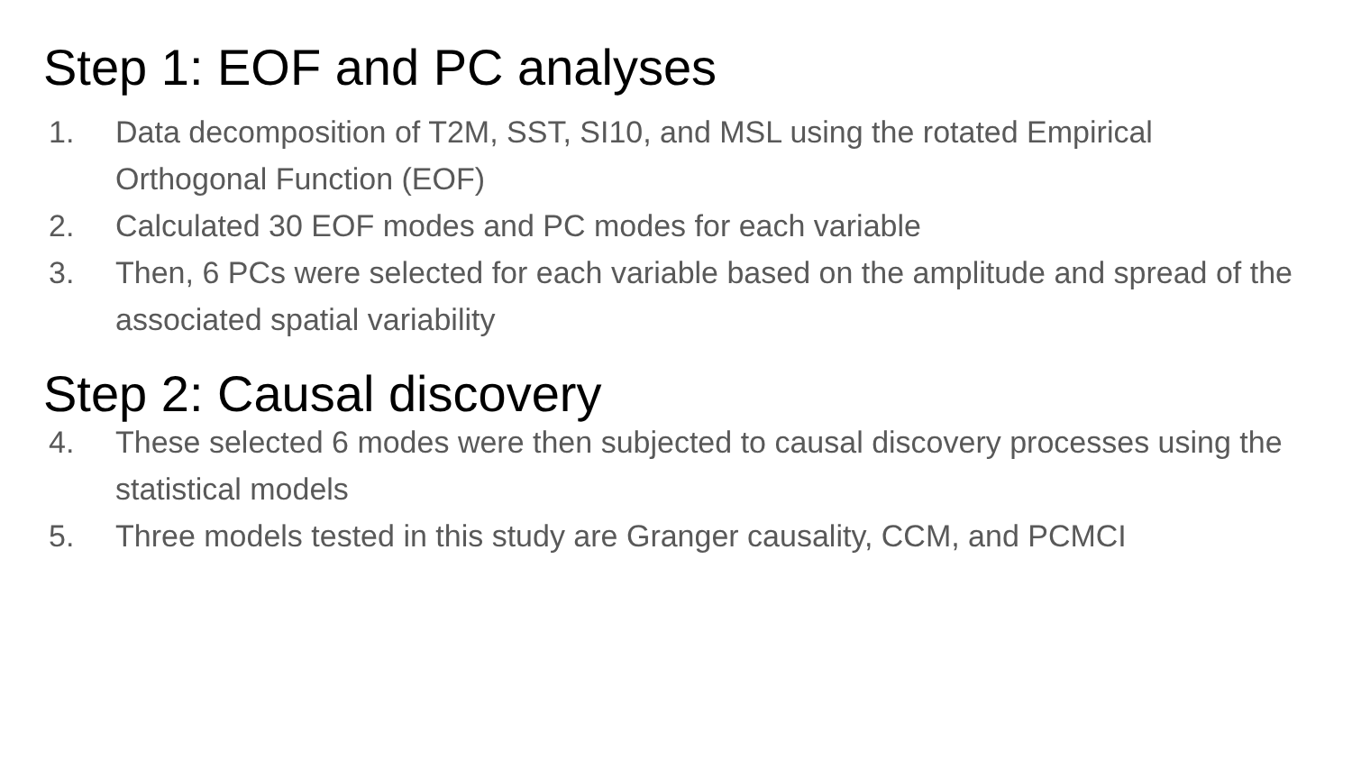Step 1: EOF and PC analyses
1. Data decomposition of T2M, SST, SI10, and MSL using the rotated Empirical Orthogonal Function (EOF)
2. Calculated 30 EOF modes and PC modes for each variable
3. Then, 6 PCs were selected for each variable based on the amplitude and spread of the associated spatial variability
Step 2: Causal discovery
4. These selected 6 modes were then subjected to causal discovery processes using the statistical models
5. Three models tested in this study are Granger causality, CCM, and PCMCI